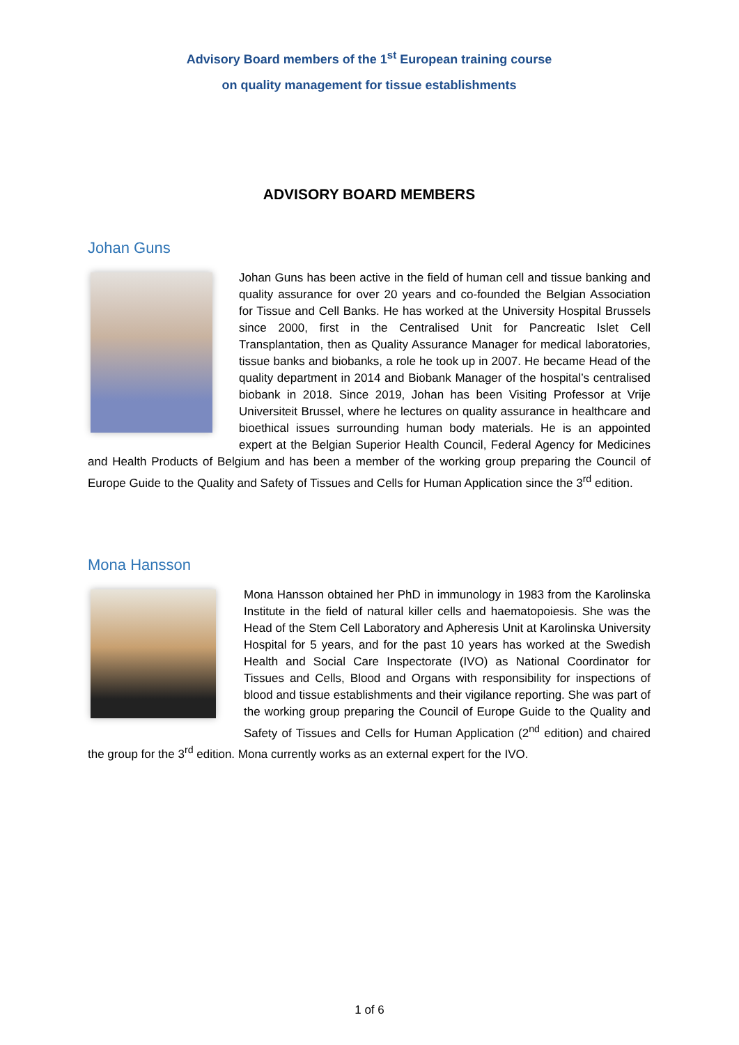Advisory Board members of the 1<sup>st</sup> European training course
on quality management for tissue establishments
ADVISORY BOARD MEMBERS
Johan Guns
Johan Guns has been active in the field of human cell and tissue banking and quality assurance for over 20 years and co-founded the Belgian Association for Tissue and Cell Banks. He has worked at the University Hospital Brussels since 2000, first in the Centralised Unit for Pancreatic Islet Cell Transplantation, then as Quality Assurance Manager for medical laboratories, tissue banks and biobanks, a role he took up in 2007. He became Head of the quality department in 2014 and Biobank Manager of the hospital’s centralised biobank in 2018. Since 2019, Johan has been Visiting Professor at Vrije Universiteit Brussel, where he lectures on quality assurance in healthcare and bioethical issues surrounding human body materials. He is an appointed expert at the Belgian Superior Health Council, Federal Agency for Medicines and Health Products of Belgium and has been a member of the working group preparing the Council of Europe Guide to the Quality and Safety of Tissues and Cells for Human Application since the 3<sup>rd</sup> edition.
Mona Hansson
Mona Hansson obtained her PhD in immunology in 1983 from the Karolinska Institute in the field of natural killer cells and haematopoiesis. She was the Head of the Stem Cell Laboratory and Apheresis Unit at Karolinska University Hospital for 5 years, and for the past 10 years has worked at the Swedish Health and Social Care Inspectorate (IVO) as National Coordinator for Tissues and Cells, Blood and Organs with responsibility for inspections of blood and tissue establishments and their vigilance reporting. She was part of the working group preparing the Council of Europe Guide to the Quality and Safety of Tissues and Cells for Human Application (2<sup>nd</sup> edition) and chaired the group for the 3<sup>rd</sup> edition. Mona currently works as an external expert for the IVO.
1 of 6